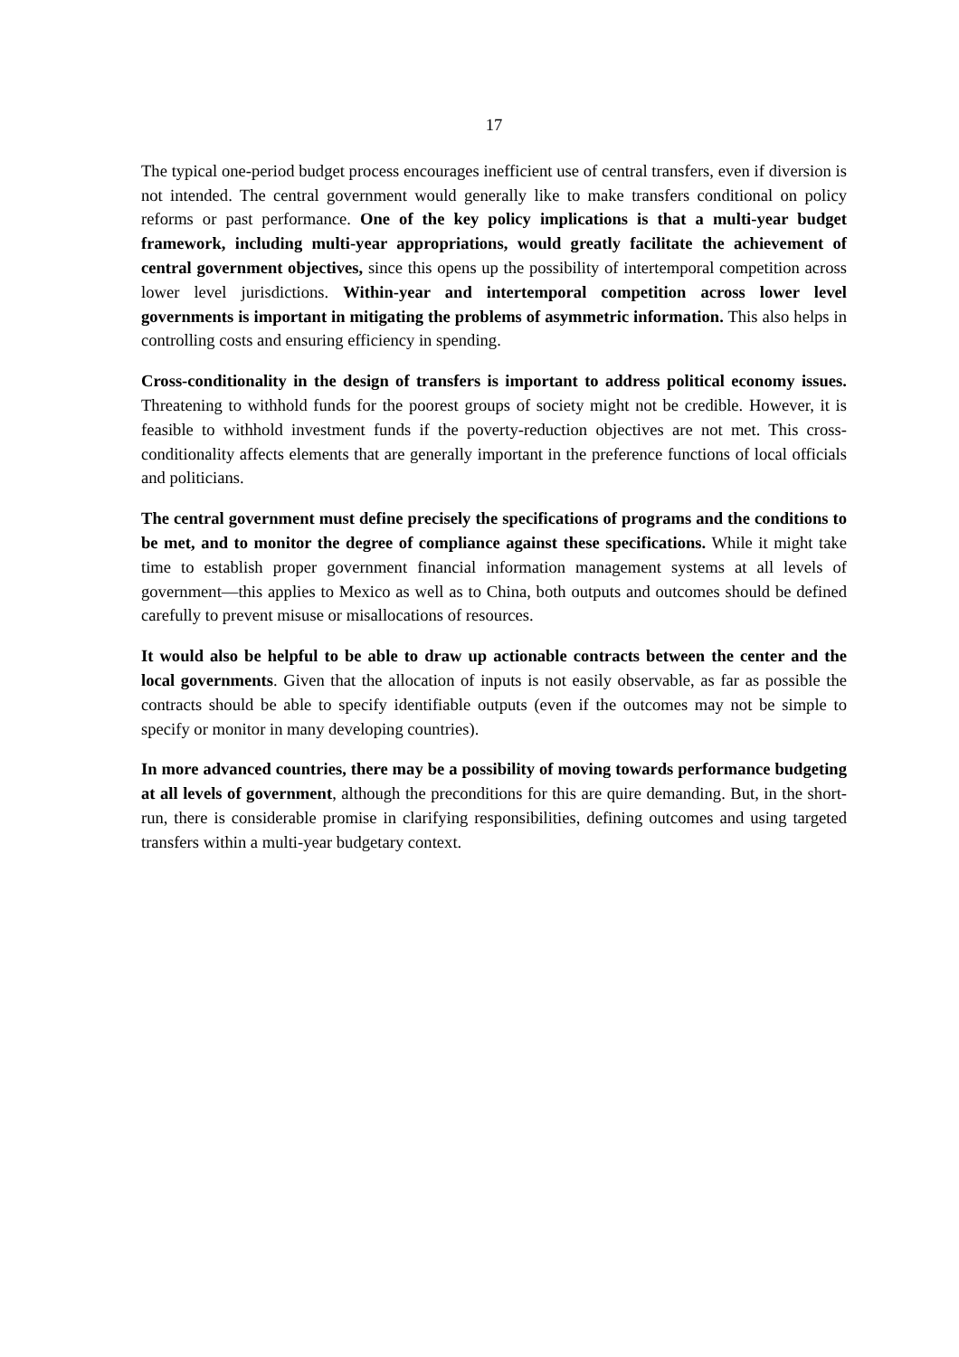17
The typical one-period budget process encourages inefficient use of central transfers, even if diversion is not intended. The central government would generally like to make transfers conditional on policy reforms or past performance. One of the key policy implications is that a multi-year budget framework, including multi-year appropriations, would greatly facilitate the achievement of central government objectives, since this opens up the possibility of intertemporal competition across lower level jurisdictions. Within-year and intertemporal competition across lower level governments is important in mitigating the problems of asymmetric information. This also helps in controlling costs and ensuring efficiency in spending.
Cross-conditionality in the design of transfers is important to address political economy issues. Threatening to withhold funds for the poorest groups of society might not be credible. However, it is feasible to withhold investment funds if the poverty-reduction objectives are not met. This cross-conditionality affects elements that are generally important in the preference functions of local officials and politicians.
The central government must define precisely the specifications of programs and the conditions to be met, and to monitor the degree of compliance against these specifications. While it might take time to establish proper government financial information management systems at all levels of government—this applies to Mexico as well as to China, both outputs and outcomes should be defined carefully to prevent misuse or misallocations of resources.
It would also be helpful to be able to draw up actionable contracts between the center and the local governments. Given that the allocation of inputs is not easily observable, as far as possible the contracts should be able to specify identifiable outputs (even if the outcomes may not be simple to specify or monitor in many developing countries).
In more advanced countries, there may be a possibility of moving towards performance budgeting at all levels of government, although the preconditions for this are quire demanding. But, in the short-run, there is considerable promise in clarifying responsibilities, defining outcomes and using targeted transfers within a multi-year budgetary context.